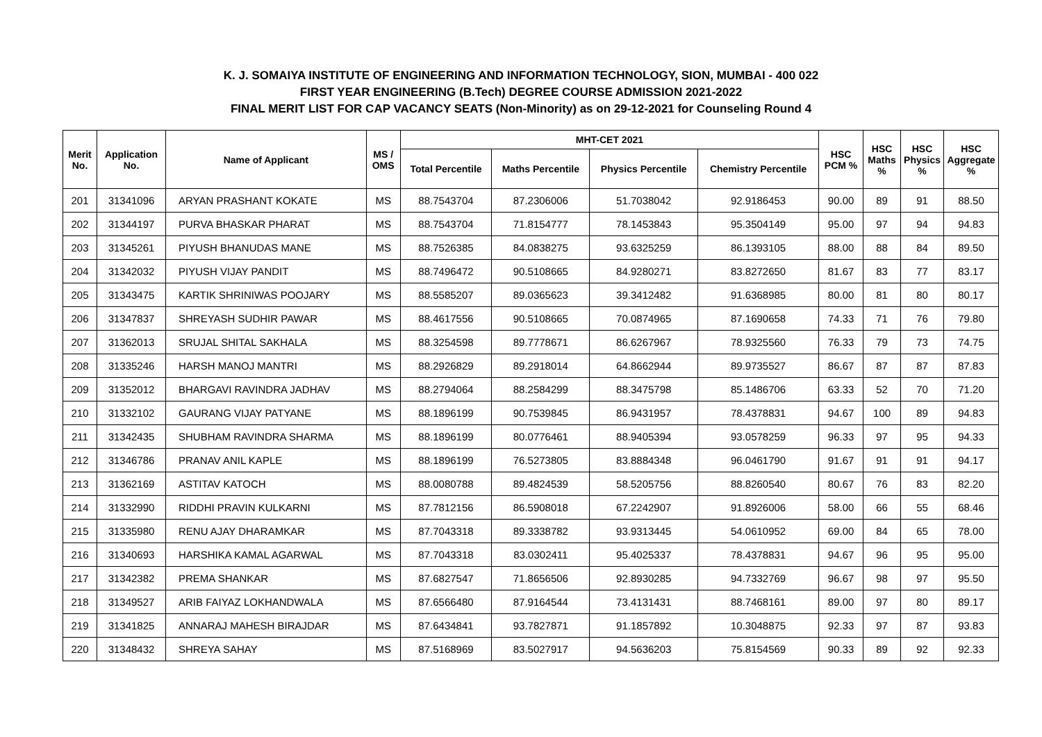K. J. SOMAIYA INSTITUTE OF ENGINEERING AND INFORMATION TECHNOLOGY, SION, MUMBAI - 400 022
FIRST YEAR ENGINEERING (B.Tech) DEGREE COURSE ADMISSION 2021-2022
FINAL MERIT LIST FOR CAP VACANCY SEATS (Non-Minority) as on 29-12-2021 for Counseling Round 4
| Merit No. | Application No. | Name of Applicant | MS / OMS | MHT-CET 2021 | | | | HSC PCM % | HSC Maths % | HSC Physics % | HSC Aggregate % |
| --- | --- | --- | --- | --- | --- | --- | --- | --- | --- | --- | --- |
| | | | | Total Percentile | Maths Percentile | Physics Percentile | Chemistry Percentile | | | | |
| 201 | 31341096 | ARYAN PRASHANT KOKATE | MS | 88.7543704 | 87.2306006 | 51.7038042 | 92.9186453 | 90.00 | 89 | 91 | 88.50 |
| 202 | 31344197 | PURVA BHASKAR PHARAT | MS | 88.7543704 | 71.8154777 | 78.1453843 | 95.3504149 | 95.00 | 97 | 94 | 94.83 |
| 203 | 31345261 | PIYUSH BHANUDAS MANE | MS | 88.7526385 | 84.0838275 | 93.6325259 | 86.1393105 | 88.00 | 88 | 84 | 89.50 |
| 204 | 31342032 | PIYUSH VIJAY PANDIT | MS | 88.7496472 | 90.5108665 | 84.9280271 | 83.8272650 | 81.67 | 83 | 77 | 83.17 |
| 205 | 31343475 | KARTIK SHRINIWAS POOJARY | MS | 88.5585207 | 89.0365623 | 39.3412482 | 91.6368985 | 80.00 | 81 | 80 | 80.17 |
| 206 | 31347837 | SHREYASH SUDHIR PAWAR | MS | 88.4617556 | 90.5108665 | 70.0874965 | 87.1690658 | 74.33 | 71 | 76 | 79.80 |
| 207 | 31362013 | SRUJAL SHITAL SAKHALA | MS | 88.3254598 | 89.7778671 | 86.6267967 | 78.9325560 | 76.33 | 79 | 73 | 74.75 |
| 208 | 31335246 | HARSH MANOJ MANTRI | MS | 88.2926829 | 89.2918014 | 64.8662944 | 89.9735527 | 86.67 | 87 | 87 | 87.83 |
| 209 | 31352012 | BHARGAVI RAVINDRA JADHAV | MS | 88.2794064 | 88.2584299 | 88.3475798 | 85.1486706 | 63.33 | 52 | 70 | 71.20 |
| 210 | 31332102 | GAURANG VIJAY PATYANE | MS | 88.1896199 | 90.7539845 | 86.9431957 | 78.4378831 | 94.67 | 100 | 89 | 94.83 |
| 211 | 31342435 | SHUBHAM RAVINDRA SHARMA | MS | 88.1896199 | 80.0776461 | 88.9405394 | 93.0578259 | 96.33 | 97 | 95 | 94.33 |
| 212 | 31346786 | PRANAV ANIL KAPLE | MS | 88.1896199 | 76.5273805 | 83.8884348 | 96.0461790 | 91.67 | 91 | 91 | 94.17 |
| 213 | 31362169 | ASTITAV KATOCH | MS | 88.0080788 | 89.4824539 | 58.5205756 | 88.8260540 | 80.67 | 76 | 83 | 82.20 |
| 214 | 31332990 | RIDDHI PRAVIN KULKARNI | MS | 87.7812156 | 86.5908018 | 67.2242907 | 91.8926006 | 58.00 | 66 | 55 | 68.46 |
| 215 | 31335980 | RENU AJAY DHARAMKAR | MS | 87.7043318 | 89.3338782 | 93.9313445 | 54.0610952 | 69.00 | 84 | 65 | 78.00 |
| 216 | 31340693 | HARSHIKA KAMAL AGARWAL | MS | 87.7043318 | 83.0302411 | 95.4025337 | 78.4378831 | 94.67 | 96 | 95 | 95.00 |
| 217 | 31342382 | PREMA SHANKAR | MS | 87.6827547 | 71.8656506 | 92.8930285 | 94.7332769 | 96.67 | 98 | 97 | 95.50 |
| 218 | 31349527 | ARIB FAIYAZ LOKHANDWALA | MS | 87.6566480 | 87.9164544 | 73.4131431 | 88.7468161 | 89.00 | 97 | 80 | 89.17 |
| 219 | 31341825 | ANNARAJ MAHESH BIRAJDAR | MS | 87.6434841 | 93.7827871 | 91.1857892 | 10.3048875 | 92.33 | 97 | 87 | 93.83 |
| 220 | 31348432 | SHREYA SAHAY | MS | 87.5168969 | 83.5027917 | 94.5636203 | 75.8154569 | 90.33 | 89 | 92 | 92.33 |